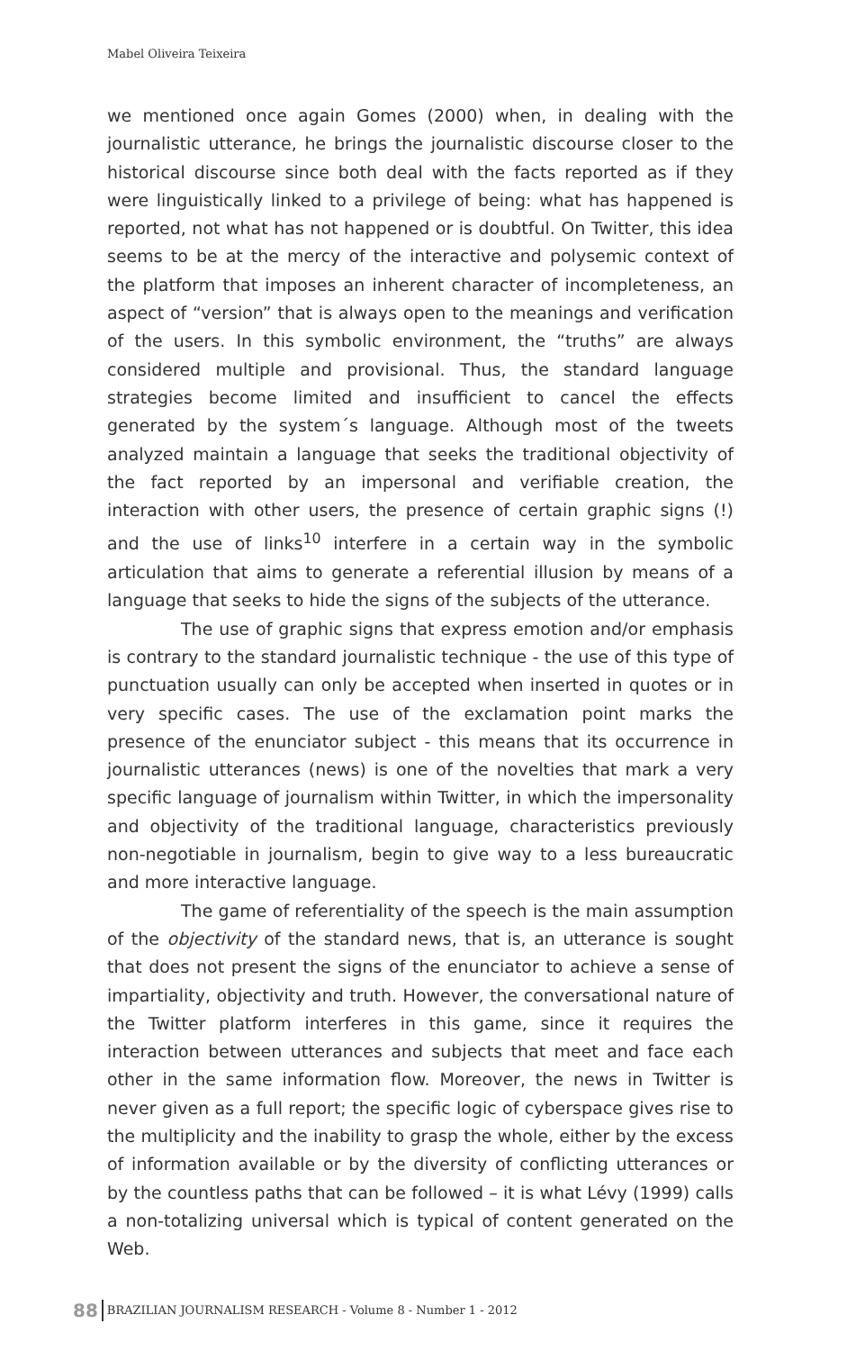Mabel Oliveira Teixeira
we mentioned once again Gomes (2000) when, in dealing with the journalistic utterance, he brings the journalistic discourse closer to the historical discourse since both deal with the facts reported as if they were linguistically linked to a privilege of being: what has happened is reported, not what has not happened or is doubtful. On Twitter, this idea seems to be at the mercy of the interactive and polysemic context of the platform that imposes an inherent character of incompleteness, an aspect of “version” that is always open to the meanings and verification of the users. In this symbolic environment, the “truths” are always considered multiple and provisional. Thus, the standard language strategies become limited and insufficient to cancel the effects generated by the system´s language. Although most of the tweets analyzed maintain a language that seeks the traditional objectivity of the fact reported by an impersonal and verifiable creation, the interaction with other users, the presence of certain graphic signs (!) and the use of links<sup>10</sup> interfere in a certain way in the symbolic articulation that aims to generate a referential illusion by means of a language that seeks to hide the signs of the subjects of the utterance.
The use of graphic signs that express emotion and/or emphasis is contrary to the standard journalistic technique - the use of this type of punctuation usually can only be accepted when inserted in quotes or in very specific cases. The use of the exclamation point marks the presence of the enunciator subject - this means that its occurrence in journalistic utterances (news) is one of the novelties that mark a very specific language of journalism within Twitter, in which the impersonality and objectivity of the traditional language, characteristics previously non-negotiable in journalism, begin to give way to a less bureaucratic and more interactive language.
The game of referentiality of the speech is the main assumption of the objectivity of the standard news, that is, an utterance is sought that does not present the signs of the enunciator to achieve a sense of impartiality, objectivity and truth. However, the conversational nature of the Twitter platform interferes in this game, since it requires the interaction between utterances and subjects that meet and face each other in the same information flow. Moreover, the news in Twitter is never given as a full report; the specific logic of cyberspace gives rise to the multiplicity and the inability to grasp the whole, either by the excess of information available or by the diversity of conflicting utterances or by the countless paths that can be followed – it is what Lévy (1999) calls a non-totalizing universal which is typical of content generated on the Web.
88 BRAZILIAN JOURNALISM RESEARCH - Volume 8 - Number 1 - 2012